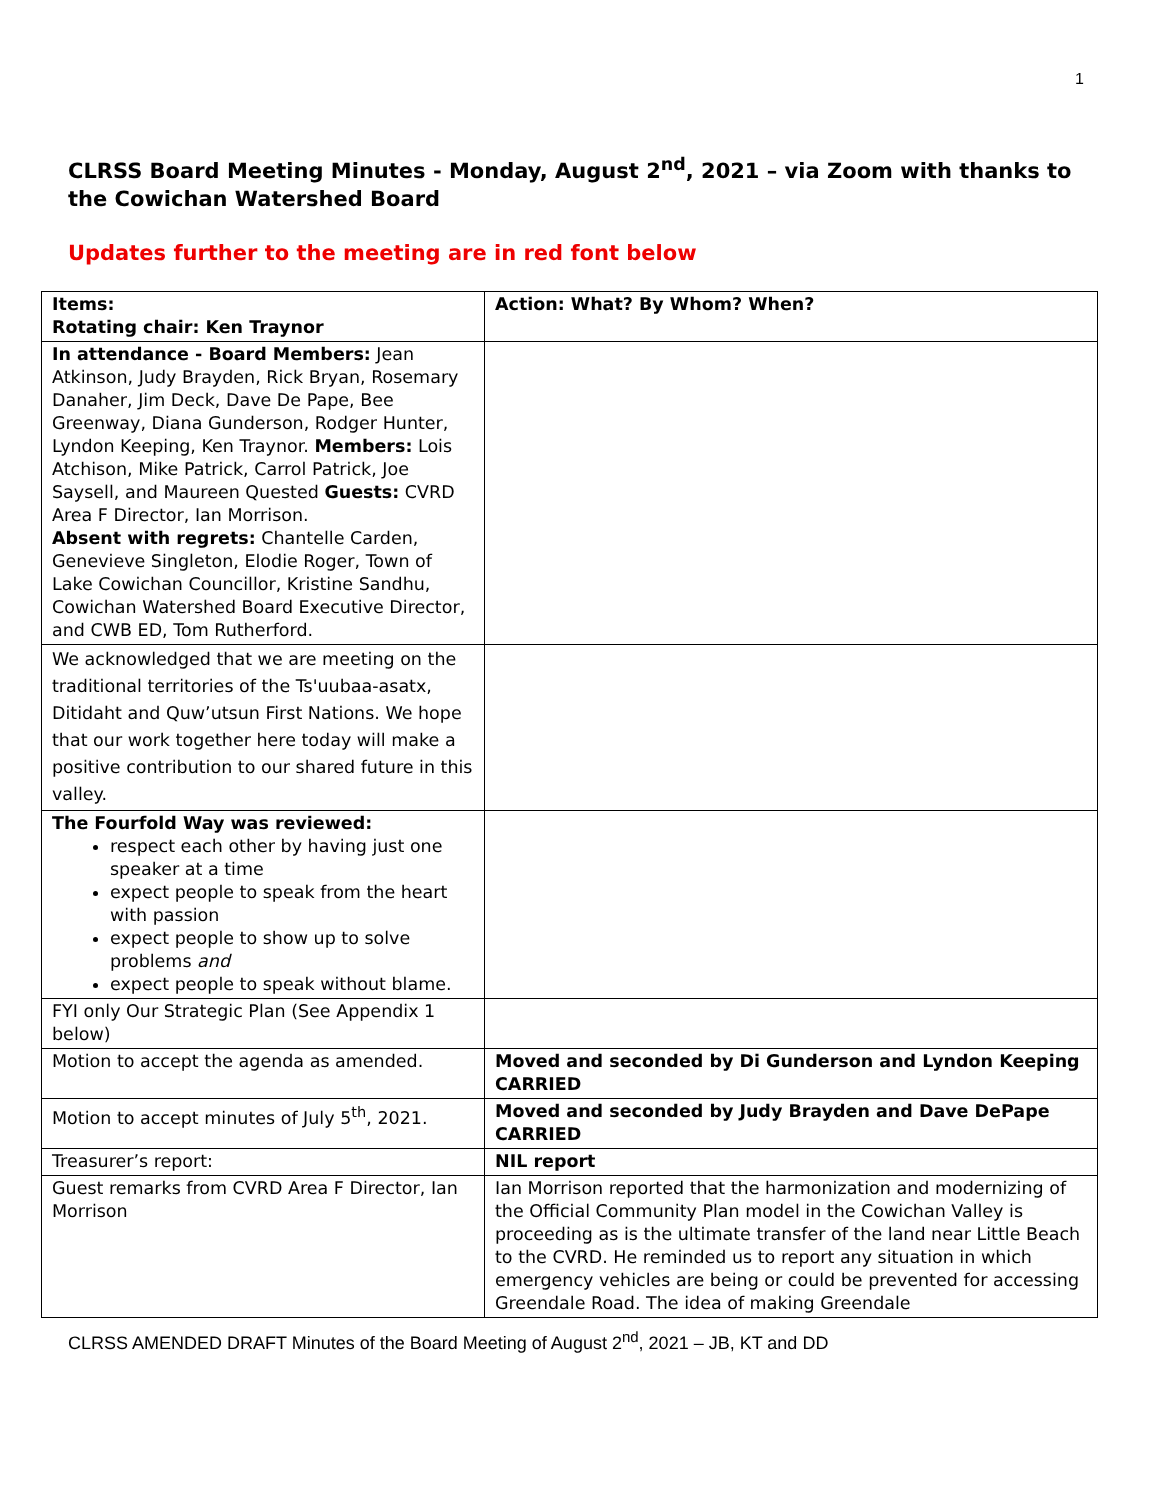1
CLRSS Board Meeting Minutes - Monday, August 2<sup>nd</sup>, 2021 – via Zoom with thanks to the Cowichan Watershed Board
Updates further to the meeting are in red font below
| Items: Rotating chair: Ken Traynor | Action: What? By Whom? When? |
| In attendance - Board Members: Jean Atkinson, Judy Brayden, Rick Bryan, Rosemary Danaher, Jim Deck, Dave De Pape, Bee Greenway, Diana Gunderson, Rodger Hunter, Lyndon Keeping, Ken Traynor. Members: Lois Atchison, Mike Patrick, Carrol Patrick, Joe Saysell, and Maureen Quested Guests: CVRD Area F Director, Ian Morrison. Absent with regrets: Chantelle Carden, Genevieve Singleton, Elodie Roger, Town of Lake Cowichan Councillor, Kristine Sandhu, Cowichan Watershed Board Executive Director, and CWB ED, Tom Rutherford. | |
| We acknowledged that we are meeting on the traditional territories of the Ts'uubaa-asatx, Ditidaht and Quw’utsun First Nations. We hope that our work together here today will make a positive contribution to our shared future in this valley. | |
| The Fourfold Way was reviewed: respect each other by having just one speaker at a time expect people to speak from the heart with passion expect people to show up to solve problems and expect people to speak without blame. | |
| FYI only Our Strategic Plan (See Appendix 1 below) | |
| Motion to accept the agenda as amended. | Moved and seconded by Di Gunderson and Lyndon Keeping CARRIED |
| Motion to accept minutes of July 5<sup>th</sup>, 2021. | Moved and seconded by Judy Brayden and Dave DePape CARRIED |
| Treasurer’s report: | NIL report |
| Guest remarks from CVRD Area F Director, Ian Morrison | Ian Morrison reported that the harmonization and modernizing of the Official Community Plan model in the Cowichan Valley is proceeding as is the ultimate transfer of the land near Little Beach to the CVRD. He reminded us to report any situation in which emergency vehicles are being or could be prevented for accessing Greendale Road. The idea of making Greendale |
CLRSS AMENDED DRAFT Minutes of the Board Meeting of August 2<sup>nd</sup>, 2021 – JB, KT and DD